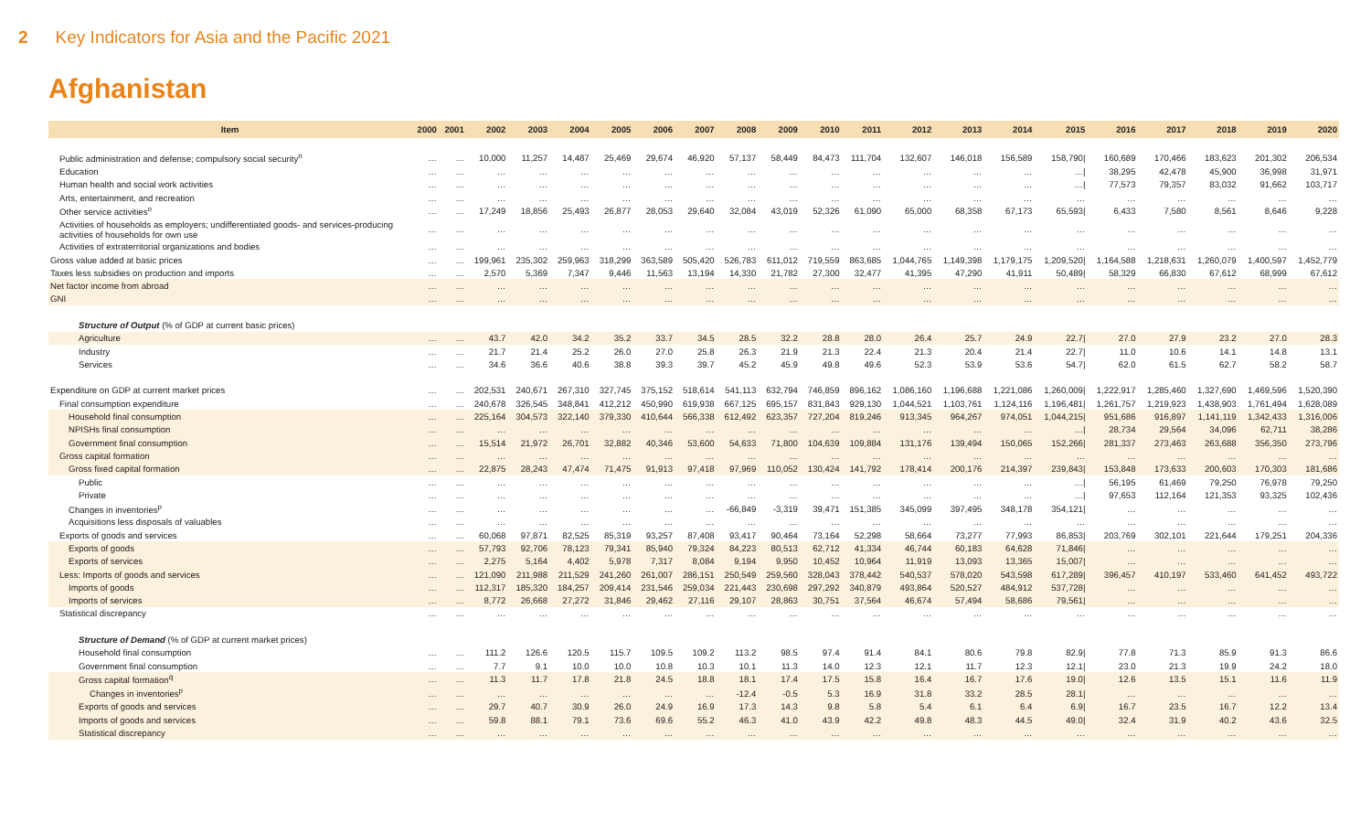2 Key Indicators for Asia and the Pacific 2021
Afghanistan
| Item | 2000 | 2001 | 2002 | 2003 | 2004 | 2005 | 2006 | 2007 | 2008 | 2009 | 2010 | 2011 | 2012 | 2013 | 2014 | 2015 | 2016 | 2017 | 2018 | 2019 | 2020 |
| --- | --- | --- | --- | --- | --- | --- | --- | --- | --- | --- | --- | --- | --- | --- | --- | --- | --- | --- | --- | --- | --- |
| Public administration and defense; compulsory social security<sup>n</sup> | … | … | 10,000 | 11,257 | 14,487 | 25,469 | 29,674 | 46,920 | 57,137 | 58,449 | 84,473 | 111,704 | 132,607 | 146,018 | 156,589 | 158,790/ | 160,689 | 170,466 | 183,623 | 201,302 | 206,534 |
| Education | … | … | … | … | … | … | … | … | … | … | … | … | … | … | … | …/ | 38,295 | 42,478 | 45,900 | 36,998 | 31,971 |
| Human health and social work activities | … | … | … | … | … | … | … | … | … | … | … | … | … | … | … | …/ | 77,573 | 79,357 | 83,032 | 91,662 | 103,717 |
| Arts, entertainment, and recreation | … | … | … | … | … | … | … | … | … | … | … | … | … | … | … | … | … | … | … | … | … |
| Other service activities<sup>o</sup> | … | … | 17,249 | 18,856 | 25,493 | 26,877 | 28,053 | 29,640 | 32,084 | 43,019 | 52,326 | 61,090 | 65,000 | 68,358 | 67,173 | 65,593/ | 6,433 | 7,580 | 8,561 | 8,646 | 9,228 |
| Activities of households as employers; undifferentiated goods- and services-producing activities of households for own use | … | … | … | … | … | … | … | … | … | … | … | … | … | … | … | … | … | … | … | … | … |
| Activities of extraterritorial organizations and bodies | … | … | … | … | … | … | … | … | … | … | … | … | … | … | … | … | … | … | … | … | … |
| Gross value added at basic prices | … | … | 199,961 | 235,302 | 259,963 | 318,299 | 363,589 | 505,420 | 526,783 | 611,012 | 719,559 | 863,685 | 1,044,765 | 1,149,398 | 1,179,175 | 1,209,520/ | 1,164,588 | 1,218,631 | 1,260,079 | 1,400,597 | 1,452,779 |
| Taxes less subsidies on production and imports | … | … | 2,570 | 5,369 | 7,347 | 9,446 | 11,563 | 13,194 | 14,330 | 21,782 | 27,300 | 32,477 | 41,395 | 47,290 | 41,911 | 50,489/ | 58,329 | 66,830 | 67,612 | 68,999 | 67,612 |
| Net factor income from abroad | … | … | … | … | … | … | … | … | … | … | … | … | … | … | … | … | … | … | … | … | … |
| GNI | … | … | … | … | … | … | … | … | … | … | … | … | … | … | … | … | … | … | … | … | … |
| Structure of Output (% of GDP at current basic prices) | | | | | | | | | | | | | | | | | | | | | |
| Agriculture | … | … | 43.7 | 42.0 | 34.2 | 35.2 | 33.7 | 34.5 | 28.5 | 32.2 | 28.8 | 28.0 | 26.4 | 25.7 | 24.9 | 22.7/ | 27.0 | 27.9 | 23.2 | 27.0 | 28.3 |
| Industry | … | … | 21.7 | 21.4 | 25.2 | 26.0 | 27.0 | 25.8 | 26.3 | 21.9 | 21.3 | 22.4 | 21.3 | 20.4 | 21.4 | 22.7/ | 11.0 | 10.6 | 14.1 | 14.8 | 13.1 |
| Services | … | … | 34.6 | 36.6 | 40.6 | 38.8 | 39.3 | 39.7 | 45.2 | 45.9 | 49.8 | 49.6 | 52.3 | 53.9 | 53.6 | 54.7/ | 62.0 | 61.5 | 62.7 | 58.2 | 58.7 |
| Expenditure on GDP at current market prices | … | … | 202,531 | 240,671 | 267,310 | 327,745 | 375,152 | 518,614 | 541,113 | 632,794 | 746,859 | 896,162 | 1,086,160 | 1,196,688 | 1,221,086 | 1,260,009/ | 1,222,917 | 1,285,460 | 1,327,690 | 1,469,596 | 1,520,390 |
| Final consumption expenditure | … | … | 240,678 | 326,545 | 348,841 | 412,212 | 450,990 | 619,938 | 667,125 | 695,157 | 831,843 | 929,130 | 1,044,521 | 1,103,761 | 1,124,116 | 1,196,481/ | 1,261,757 | 1,219,923 | 1,438,903 | 1,761,494 | 1,628,089 |
| Household final consumption | … | … | 225,164 | 304,573 | 322,140 | 379,330 | 410,644 | 566,338 | 612,492 | 623,357 | 727,204 | 819,246 | 913,345 | 964,267 | 974,051 | 1,044,215/ | 951,686 | 916,897 | 1,141,119 | 1,342,433 | 1,316,006 |
| NPISHs final consumption | … | … | … | … | … | … | … | … | … | … | … | … | … | … | … | …/ | 28,734 | 29,564 | 34,096 | 62,711 | 38,286 |
| Government final consumption | … | … | 15,514 | 21,972 | 26,701 | 32,882 | 40,346 | 53,600 | 54,633 | 71,800 | 104,639 | 109,884 | 131,176 | 139,494 | 150,065 | 152,266/ | 281,337 | 273,463 | 263,688 | 356,350 | 273,796 |
| Gross capital formation | … | … | … | … | … | … | … | … | … | … | … | … | … | … | … | … | … | … | … | … | … |
| Gross fixed capital formation | … | … | 22,875 | 28,243 | 47,474 | 71,475 | 91,913 | 97,418 | 97,969 | 110,052 | 130,424 | 141,792 | 178,414 | 200,176 | 214,397 | 239,843/ | 153,848 | 173,633 | 200,603 | 170,303 | 181,686 |
| Public | … | … | … | … | … | … | … | … | … | … | … | … | … | … | … | …/ | 56,195 | 61,469 | 79,250 | 76,978 | 79,250 |
| Private | … | … | … | … | … | … | … | … | … | … | … | … | … | … | … | …/ | 97,653 | 112,164 | 121,353 | 93,325 | 102,436 |
| Changes in inventories<sup>p</sup> | … | … | … | … | … | … | … | … | -66,849 | -3,319 | 39,471 | 151,385 | 345,099 | 397,495 | 348,178 | 354,121/ | … | … | … | … | … |
| Acquisitions less disposals of valuables | … | … | … | … | … | … | … | … | … | … | … | … | … | … | … | … | … | … | … | … | … |
| Exports of goods and services | … | … | 60,068 | 97,871 | 82,525 | 85,319 | 93,257 | 87,408 | 93,417 | 90,464 | 73,164 | 52,298 | 58,664 | 73,277 | 77,993 | 86,853/ | 203,769 | 302,101 | 221,644 | 179,251 | 204,336 |
| Exports of goods | … | … | 57,793 | 92,706 | 78,123 | 79,341 | 85,940 | 79,324 | 84,223 | 80,513 | 62,712 | 41,334 | 46,744 | 60,183 | 64,628 | 71,846/ | … | … | … | … | … |
| Exports of services | … | … | 2,275 | 5,164 | 4,402 | 5,978 | 7,317 | 8,084 | 9,194 | 9,950 | 10,452 | 10,964 | 11,919 | 13,093 | 13,365 | 15,007/ | … | … | … | … | … |
| Less: Imports of goods and services | … | … | 121,090 | 211,988 | 211,529 | 241,260 | 261,007 | 286,151 | 250,549 | 259,560 | 328,043 | 378,442 | 540,537 | 578,020 | 543,598 | 617,289/ | 396,457 | 410,197 | 533,460 | 641,452 | 493,722 |
| Imports of goods | … | … | 112,317 | 185,320 | 184,257 | 209,414 | 231,546 | 259,034 | 221,443 | 230,698 | 297,292 | 340,879 | 493,864 | 520,527 | 484,912 | 537,728/ | … | … | … | … | … |
| Imports of services | … | … | 8,772 | 26,668 | 27,272 | 31,846 | 29,462 | 27,116 | 29,107 | 28,863 | 30,751 | 37,564 | 46,674 | 57,494 | 58,686 | 79,561/ | … | … | … | … | … |
| Statistical discrepancy | … | … | … | … | … | … | … | … | … | … | … | … | … | … | … | … | … | … | … | … | … |
| Structure of Demand (% of GDP at current market prices) | | | | | | | | | | | | | | | | | | | | | |
| Household final consumption | … | … | 111.2 | 126.6 | 120.5 | 115.7 | 109.5 | 109.2 | 113.2 | 98.5 | 97.4 | 91.4 | 84.1 | 80.6 | 79.8 | 82.9/ | 77.8 | 71.3 | 85.9 | 91.3 | 86.6 |
| Government final consumption | … | … | 7.7 | 9.1 | 10.0 | 10.0 | 10.8 | 10.3 | 10.1 | 11.3 | 14.0 | 12.3 | 12.1 | 11.7 | 12.3 | 12.1/ | 23.0 | 21.3 | 19.9 | 24.2 | 18.0 |
| Gross capital formation<sup>q</sup> | … | … | 11.3 | 11.7 | 17.8 | 21.8 | 24.5 | 18.8 | 18.1 | 17.4 | 17.5 | 15.8 | 16.4 | 16.7 | 17.6 | 19.0/ | 12.6 | 13.5 | 15.1 | 11.6 | 11.9 |
| Changes in inventories<sup>p</sup> | … | … | … | … | … | … | … | … | -12.4 | -0.5 | 5.3 | 16.9 | 31.8 | 33.2 | 28.5 | 28.1/ | … | … | … | … | … |
| Exports of goods and services | … | … | 29.7 | 40.7 | 30.9 | 26.0 | 24.9 | 16.9 | 17.3 | 14.3 | 9.8 | 5.8 | 5.4 | 6.1 | 6.4 | 6.9/ | 16.7 | 23.5 | 16.7 | 12.2 | 13.4 |
| Imports of goods and services | … | … | 59.8 | 88.1 | 79.1 | 73.6 | 69.6 | 55.2 | 46.3 | 41.0 | 43.9 | 42.2 | 49.8 | 48.3 | 44.5 | 49.0/ | 32.4 | 31.9 | 40.2 | 43.6 | 32.5 |
| Statistical discrepancy | … | … | … | … | … | … | … | … | … | … | … | … | … | … | … | … | … | … | … | … | … |